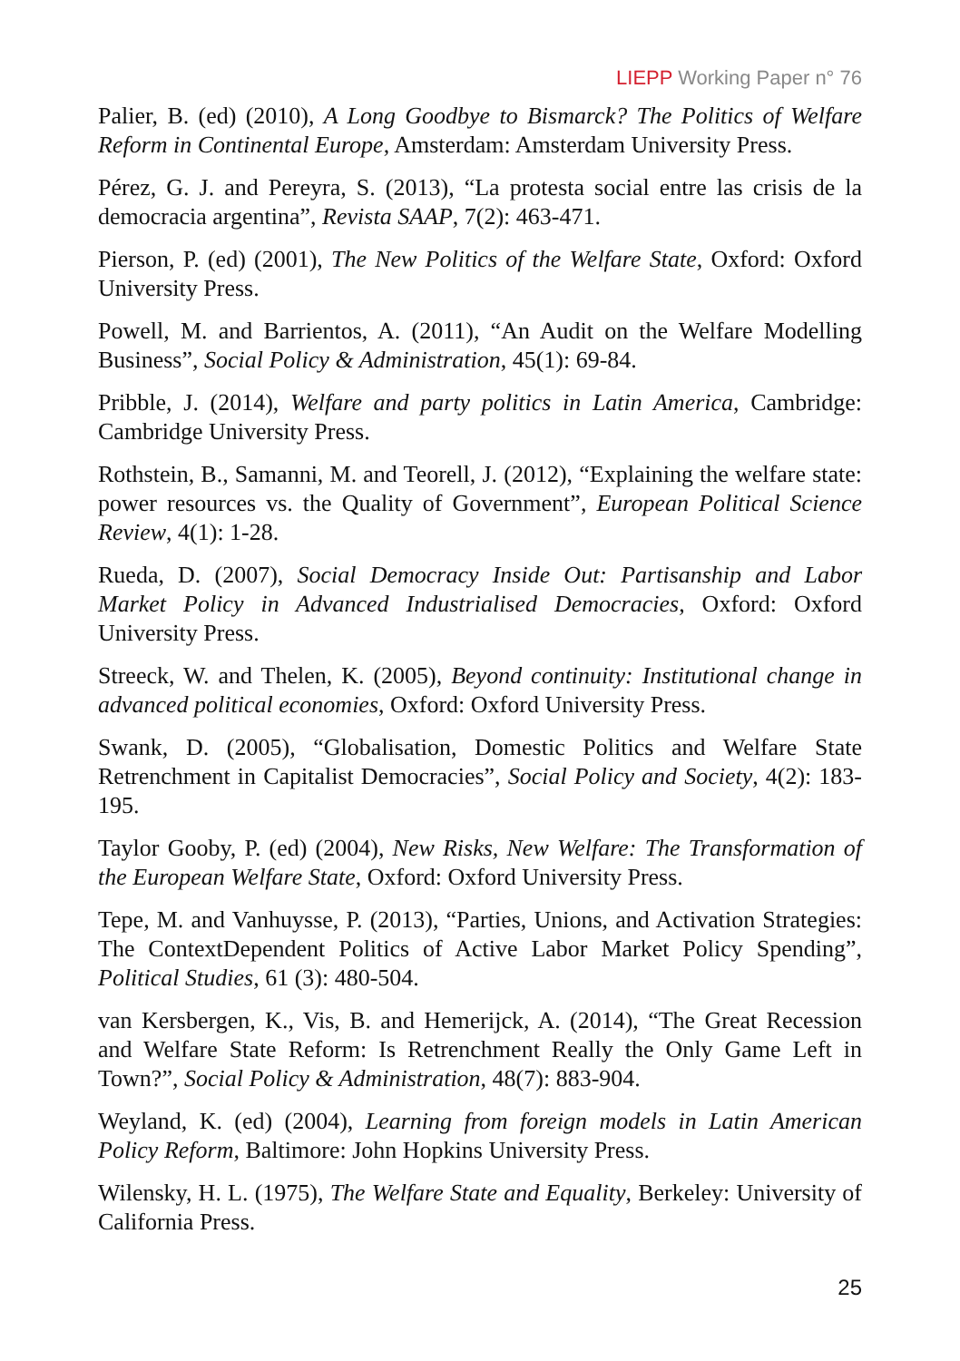LIEPP Working Paper n° 76
Palier, B. (ed) (2010), A Long Goodbye to Bismarck? The Politics of Welfare Reform in Continental Europe, Amsterdam: Amsterdam University Press.
Pérez, G. J. and Pereyra, S. (2013), “La protesta social entre las crisis de la democracia argentina”, Revista SAAP, 7(2): 463-471.
Pierson, P. (ed) (2001), The New Politics of the Welfare State, Oxford: Oxford University Press.
Powell, M. and Barrientos, A. (2011), “An Audit on the Welfare Modelling Business”, Social Policy & Administration, 45(1): 69-84.
Pribble, J. (2014), Welfare and party politics in Latin America, Cambridge: Cambridge University Press.
Rothstein, B., Samanni, M. and Teorell, J. (2012), “Explaining the welfare state: power resources vs. the Quality of Government”, European Political Science Review, 4(1): 1-28.
Rueda, D. (2007), Social Democracy Inside Out: Partisanship and Labor Market Policy in Advanced Industrialised Democracies, Oxford: Oxford University Press.
Streeck, W. and Thelen, K. (2005), Beyond continuity: Institutional change in advanced political economies, Oxford: Oxford University Press.
Swank, D. (2005), “Globalisation, Domestic Politics and Welfare State Retrenchment in Capitalist Democracies”, Social Policy and Society, 4(2): 183-195.
Taylor Gooby, P. (ed) (2004), New Risks, New Welfare: The Transformation of the European Welfare State, Oxford: Oxford University Press.
Tepe, M. and Vanhuysse, P. (2013), “Parties, Unions, and Activation Strategies: The ContextDependent Politics of Active Labor Market Policy Spending”, Political Studies, 61 (3): 480-504.
van Kersbergen, K., Vis, B. and Hemerijck, A. (2014), “The Great Recession and Welfare State Reform: Is Retrenchment Really the Only Game Left in Town?”, Social Policy & Administration, 48(7): 883-904.
Weyland, K. (ed) (2004), Learning from foreign models in Latin American Policy Reform, Baltimore: John Hopkins University Press.
Wilensky, H. L. (1975), The Welfare State and Equality, Berkeley: University of California Press.
25